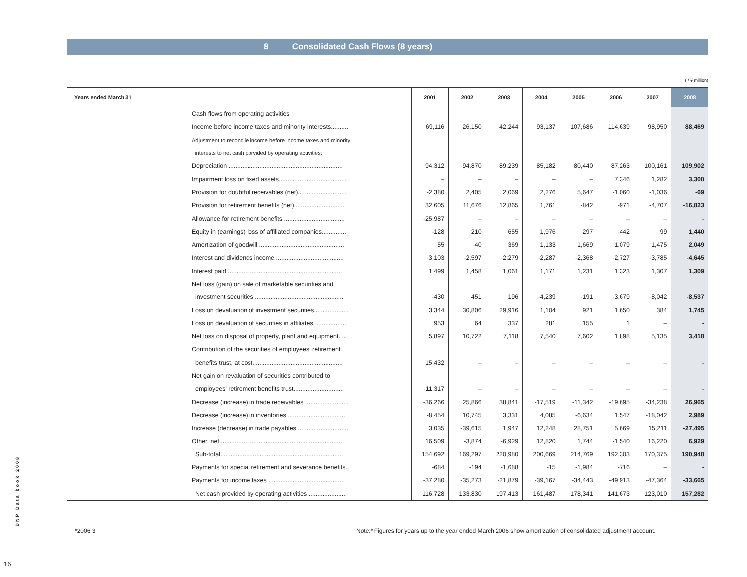8 Consolidated Cash Flows (8 years)
( / ¥ million)
| Years ended March 31 | 2001 | 2002 | 2003 | 2004 | 2005 | 2006 | 2007 | 2008 |
| --- | --- | --- | --- | --- | --- | --- | --- | --- |
| Cash flows from operating activities | | | | | | | | |
| Income before income taxes and minority interests.......... | 69,116 | 26,150 | 42,244 | 93,137 | 107,686 | 114,639 | 98,950 | 88,469 |
| Adjustment to reconcile income before income taxes and minority | | | | | | | | |
| interests to net cash porvided by operating activities: | | | | | | | | |
| Depreciation .................................................................. | 94,312 | 94,870 | 89,239 | 85,182 | 80,440 | 87,263 | 100,161 | 109,902 |
| Impairment loss on fixed assets....................................... | – | – | – | – | – | 7,346 | 1,282 | 3,300 |
| Provision for doubtful receivables (net)............................ | -2,380 | 2,405 | 2,069 | 2,276 | 5,647 | -1,060 | -1,036 | -69 |
| Provision for retirement benefits (net)............................. | 32,605 | 11,676 | 12,865 | 1,761 | -842 | -971 | -4,707 | -16,823 |
| Allowance for retirement benefits ................................... | -25,987 | – | – | – | – | – | – | - |
| Equity in (earnings) loss of affiliated companies.............. | -128 | 210 | 655 | 1,976 | 297 | -442 | 99 | 1,440 |
| Amortization of goodwill ................................................. | 55 | -40 | 369 | 1,133 | 1,669 | 1,079 | 1,475 | 2,049 |
| Interest and dividends income ....................................... | -3,103 | -2,597 | -2,279 | -2,287 | -2,368 | -2,727 | -3,785 | -4,645 |
| Interest paid .................................................................. | 1,499 | 1,458 | 1,061 | 1,171 | 1,231 | 1,323 | 1,307 | 1,309 |
| Net loss (gain) on sale of marketable securities and | | | | | | | | |
| investment securities ................................................... | -430 | 451 | 196 | -4,239 | -191 | -3,679 | -8,042 | -8,537 |
| Loss on devaluation of investment securities.................... | 3,344 | 30,806 | 29,916 | 1,104 | 921 | 1,650 | 384 | 1,745 |
| Loss on devaluation of securities in affiliates.................... | 953 | 64 | 337 | 281 | 155 | 1 | – | - |
| Net loss on disposal of property, plant and equipment..... | 5,897 | 10,722 | 7,118 | 7,540 | 7,602 | 1,898 | 5,135 | 3,418 |
| Contribution of the securities of employees' retirement | | | | | | | | |
| benefits trust, at cost.................................................... | 15,432 | – | – | – | – | – | – | - |
| Net gain on revaluation of securities contributed to | | | | | | | | |
| employees' retirement benefits trust............................. | -11,317 | – | – | – | – | – | – | - |
| Decrease (increase) in trade receivables ......................... | -36,266 | 25,866 | 38,841 | -17,519 | -11,342 | -19,695 | -34,238 | 26,965 |
| Decrease (increase) in inventories.................................. | -8,454 | 10,745 | 3,331 | 4,085 | -6,634 | 1,547 | -18,042 | 2,989 |
| Increase (decrease) in trade payables ............................. | 3,035 | -39,615 | 1,947 | 12,248 | 28,751 | 5,669 | 15,211 | -27,495 |
| Other, net....................................................................... | 16,509 | -3,874 | -6,929 | 12,820 | 1,744 | -1,540 | 16,220 | 6,929 |
| Sub-total....................................................................... | 154,692 | 169,297 | 220,980 | 200,669 | 214,769 | 192,303 | 170,375 | 190,948 |
| Payments for special retirement and severance benefits.. | -684 | -194 | -1,688 | -15 | -1,984 | -716 | – | - |
| Payments for income taxes ............................................ | -37,280 | -35,273 | -21,879 | -39,167 | -34,443 | -49,913 | -47,364 | -33,665 |
| Net cash provided by operating activities ...................... | 116,728 | 133,830 | 197,413 | 161,487 | 178,341 | 141,673 | 123,010 | 157,282 |
*2006 3
Note:* Figures for years up to the year ended March 2006 show amortization of consolidated adjustment account.
DNP Data book 2008
16